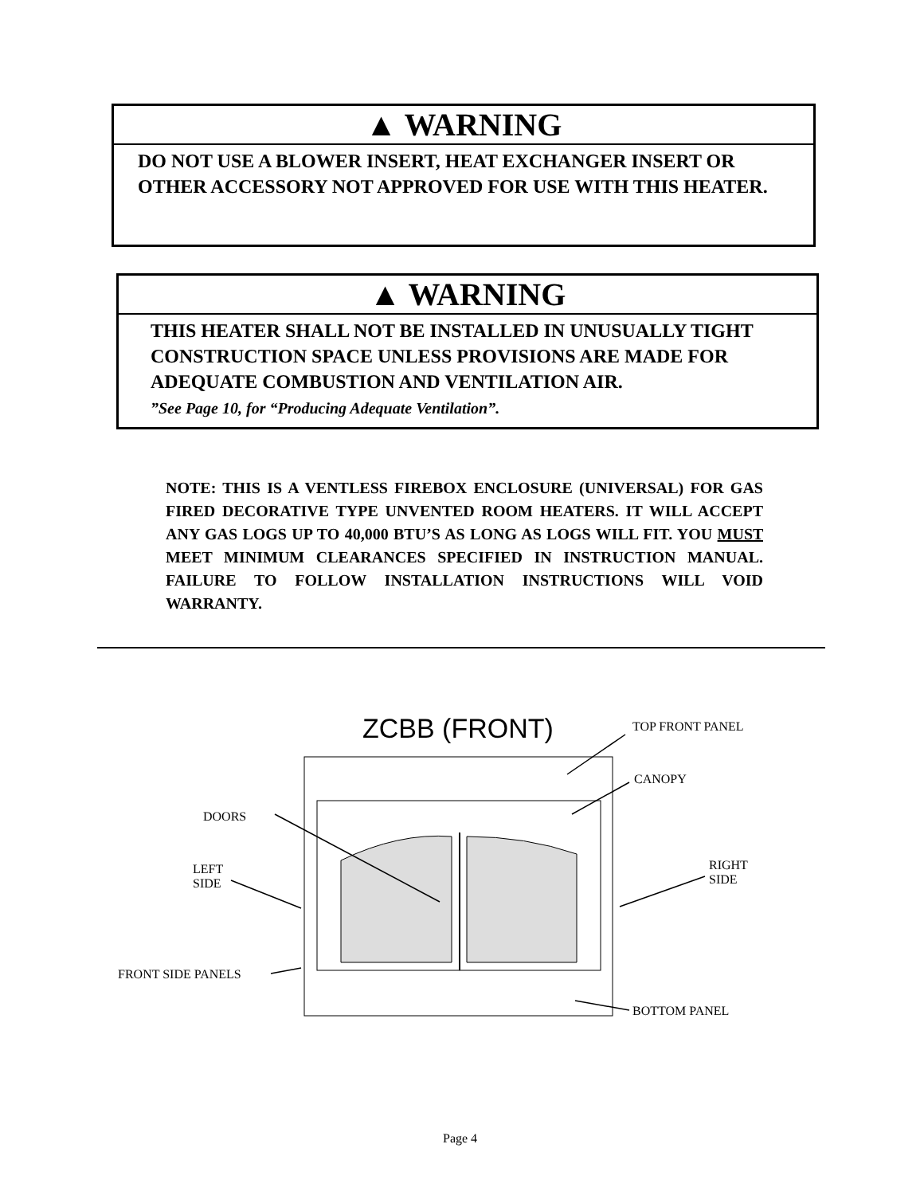▲ WARNING
DO NOT USE A BLOWER INSERT, HEAT EXCHANGER INSERT OR OTHER ACCESSORY NOT APPROVED FOR USE WITH THIS HEATER.
▲ WARNING
THIS HEATER SHALL NOT BE INSTALLED IN UNUSUALLY TIGHT CONSTRUCTION SPACE UNLESS PROVISIONS ARE MADE FOR ADEQUATE COMBUSTION AND VENTILATION AIR.
”See Page 10, for “Producing Adequate Ventilation”.
NOTE: THIS IS A VENTLESS FIREBOX ENCLOSURE (UNIVERSAL) FOR GAS FIRED DECORATIVE TYPE UNVENTED ROOM HEATERS. IT WILL ACCEPT ANY GAS LOGS UP TO 40,000 BTU’S AS LONG AS LOGS WILL FIT. YOU MUST MEET MINIMUM CLEARANCES SPECIFIED IN INSTRUCTION MANUAL. FAILURE TO FOLLOW INSTALLATION INSTRUCTIONS WILL VOID WARRANTY.
ZCBB (FRONT) TOP FRONT PANEL
CANOPY
DOORS
LEFT
SIDE
RIGHT
SIDE
FRONT SIDE PANELS
BOTTOM PANEL
Page 4